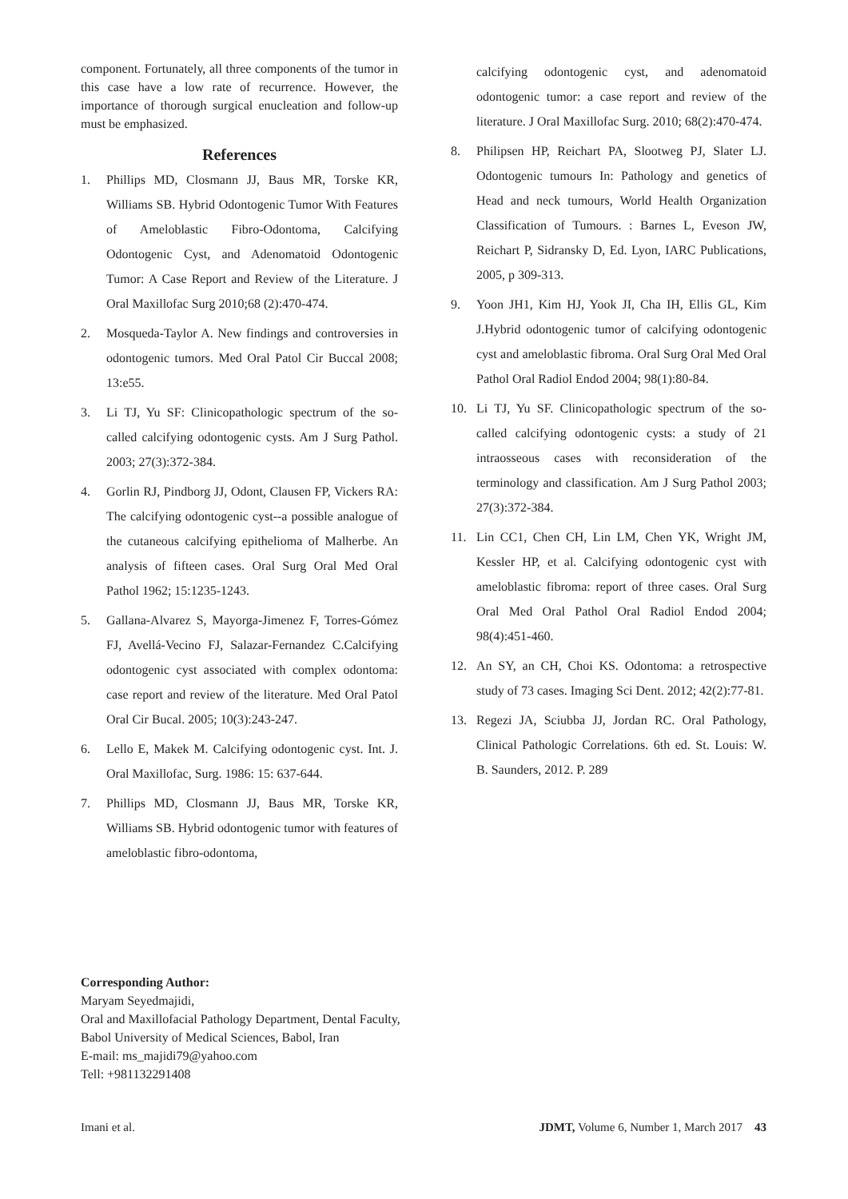component. Fortunately, all three components of the tumor in this case have a low rate of recurrence. However, the importance of thorough surgical enucleation and follow-up must be emphasized.
References
1. Phillips MD, Closmann JJ, Baus MR, Torske KR, Williams SB. Hybrid Odontogenic Tumor With Features of Ameloblastic Fibro-Odontoma, Calcifying Odontogenic Cyst, and Adenomatoid Odontogenic Tumor: A Case Report and Review of the Literature. J Oral Maxillofac Surg 2010;68 (2):470-474.
2. Mosqueda-Taylor A. New findings and controversies in odontogenic tumors. Med Oral Patol Cir Buccal 2008; 13:e55.
3. Li TJ, Yu SF: Clinicopathologic spectrum of the so-called calcifying odontogenic cysts. Am J Surg Pathol. 2003; 27(3):372-384.
4. Gorlin RJ, Pindborg JJ, Odont, Clausen FP, Vickers RA: The calcifying odontogenic cyst--a possible analogue of the cutaneous calcifying epithelioma of Malherbe. An analysis of fifteen cases. Oral Surg Oral Med Oral Pathol 1962; 15:1235-1243.
5. Gallana-Alvarez S, Mayorga-Jimenez F, Torres-Gómez FJ, Avellá-Vecino FJ, Salazar-Fernandez C.Calcifying odontogenic cyst associated with complex odontoma: case report and review of the literature. Med Oral Patol Oral Cir Bucal. 2005; 10(3):243-247.
6. Lello E, Makek M. Calcifying odontogenic cyst. Int. J. Oral Maxillofac, Surg. 1986: 15: 637-644.
7. Phillips MD, Closmann JJ, Baus MR, Torske KR, Williams SB. Hybrid odontogenic tumor with features of ameloblastic fibro-odontoma,
calcifying odontogenic cyst, and adenomatoid odontogenic tumor: a case report and review of the literature. J Oral Maxillofac Surg. 2010; 68(2):470-474.
8. Philipsen HP, Reichart PA, Slootweg PJ, Slater LJ. Odontogenic tumours In: Pathology and genetics of Head and neck tumours, World Health Organization Classification of Tumours. : Barnes L, Eveson JW, Reichart P, Sidransky D, Ed. Lyon, IARC Publications, 2005, p 309-313.
9. Yoon JH1, Kim HJ, Yook JI, Cha IH, Ellis GL, Kim J.Hybrid odontogenic tumor of calcifying odontogenic cyst and ameloblastic fibroma. Oral Surg Oral Med Oral Pathol Oral Radiol Endod 2004; 98(1):80-84.
10. Li TJ, Yu SF. Clinicopathologic spectrum of the so-called calcifying odontogenic cysts: a study of 21 intraosseous cases with reconsideration of the terminology and classification. Am J Surg Pathol 2003; 27(3):372-384.
11. Lin CC1, Chen CH, Lin LM, Chen YK, Wright JM, Kessler HP, et al. Calcifying odontogenic cyst with ameloblastic fibroma: report of three cases. Oral Surg Oral Med Oral Pathol Oral Radiol Endod 2004; 98(4):451-460.
12. An SY, an CH, Choi KS. Odontoma: a retrospective study of 73 cases. Imaging Sci Dent. 2012; 42(2):77-81.
13. Regezi JA, Sciubba JJ, Jordan RC. Oral Pathology, Clinical Pathologic Correlations. 6th ed. St. Louis: W. B. Saunders, 2012. P. 289
Corresponding Author:
Maryam Seyedmajidi,
Oral and Maxillofacial Pathology Department, Dental Faculty,
Babol University of Medical Sciences, Babol, Iran
E-mail: ms_majidi79@yahoo.com
Tell: +981132291408
Imani et al. JDMT, Volume 6, Number 1, March 2017 43